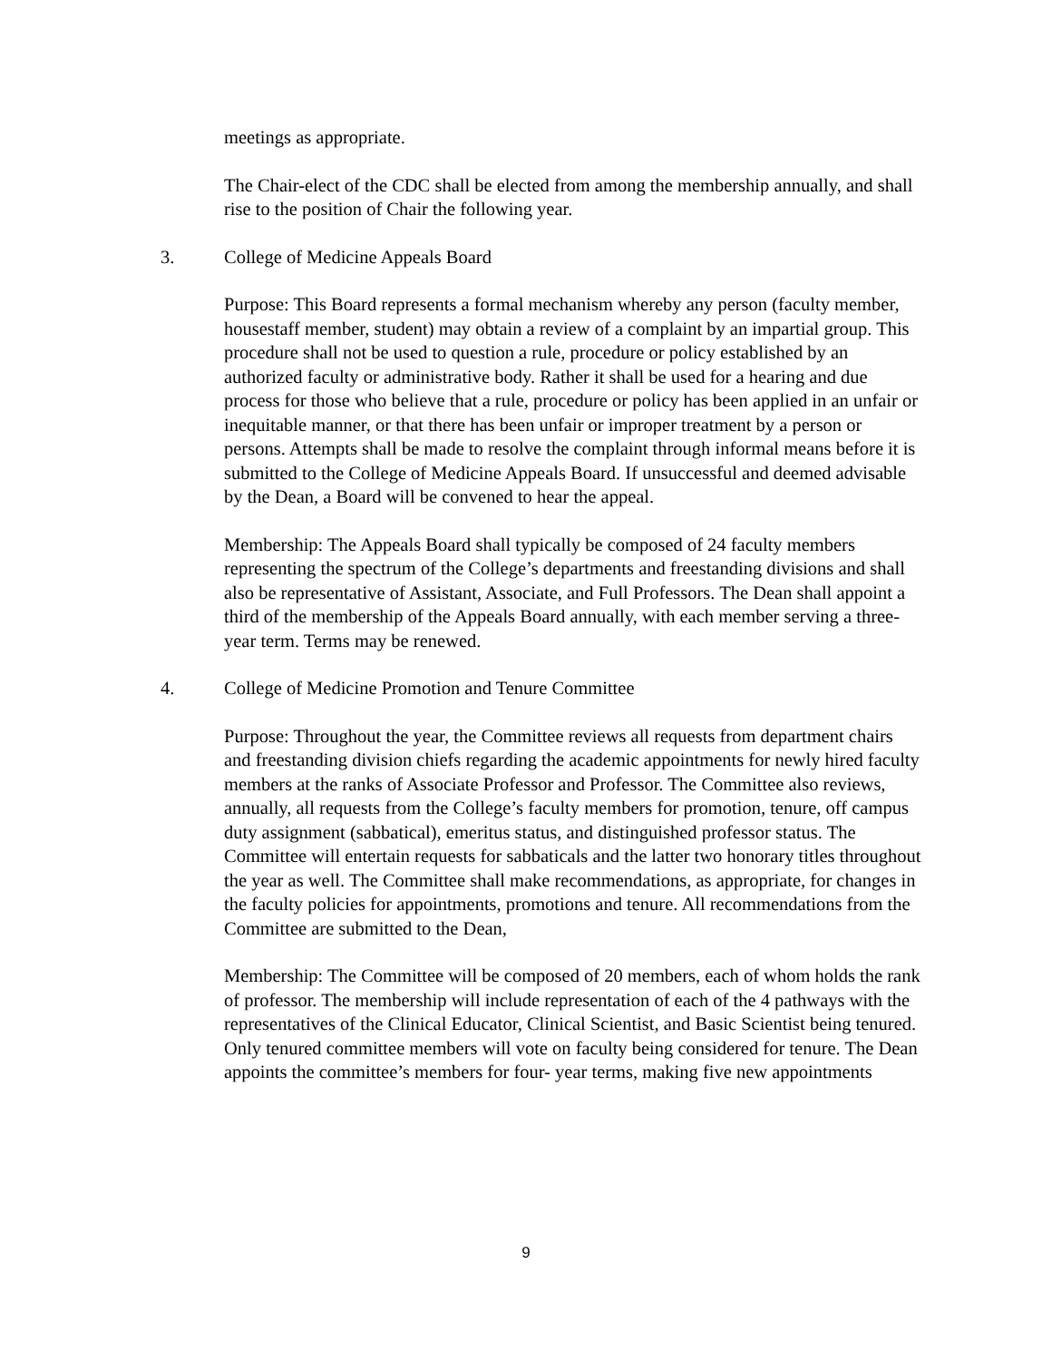meetings as appropriate.
The Chair-elect of the CDC shall be elected from among the membership annually, and shall rise to the position of Chair the following year.
3. College of Medicine Appeals Board
Purpose: This Board represents a formal mechanism whereby any person (faculty member, housestaff member, student) may obtain a review of a complaint by an impartial group. This procedure shall not be used to question a rule, procedure or policy established by an authorized faculty or administrative body. Rather it shall be used for a hearing and due process for those who believe that a rule, procedure or policy has been applied in an unfair or inequitable manner, or that there has been unfair or improper treatment by a person or persons. Attempts shall be made to resolve the complaint through informal means before it is submitted to the College of Medicine Appeals Board. If unsuccessful and deemed advisable by the Dean, a Board will be convened to hear the appeal.
Membership: The Appeals Board shall typically be composed of 24 faculty members representing the spectrum of the College’s departments and freestanding divisions and shall also be representative of Assistant, Associate, and Full Professors. The Dean shall appoint a third of the membership of the Appeals Board annually, with each member serving a three-year term. Terms may be renewed.
4. College of Medicine Promotion and Tenure Committee
Purpose: Throughout the year, the Committee reviews all requests from department chairs and freestanding division chiefs regarding the academic appointments for newly hired faculty members at the ranks of Associate Professor and Professor. The Committee also reviews, annually, all requests from the College’s faculty members for promotion, tenure, off campus duty assignment (sabbatical), emeritus status, and distinguished professor status. The Committee will entertain requests for sabbaticals and the latter two honorary titles throughout the year as well. The Committee shall make recommendations, as appropriate, for changes in the faculty policies for appointments, promotions and tenure. All recommendations from the Committee are submitted to the Dean,
Membership: The Committee will be composed of 20 members, each of whom holds the rank of professor. The membership will include representation of each of the 4 pathways with the representatives of the Clinical Educator, Clinical Scientist, and Basic Scientist being tenured. Only tenured committee members will vote on faculty being considered for tenure. The Dean appoints the committee’s members for four- year terms, making five new appointments
9